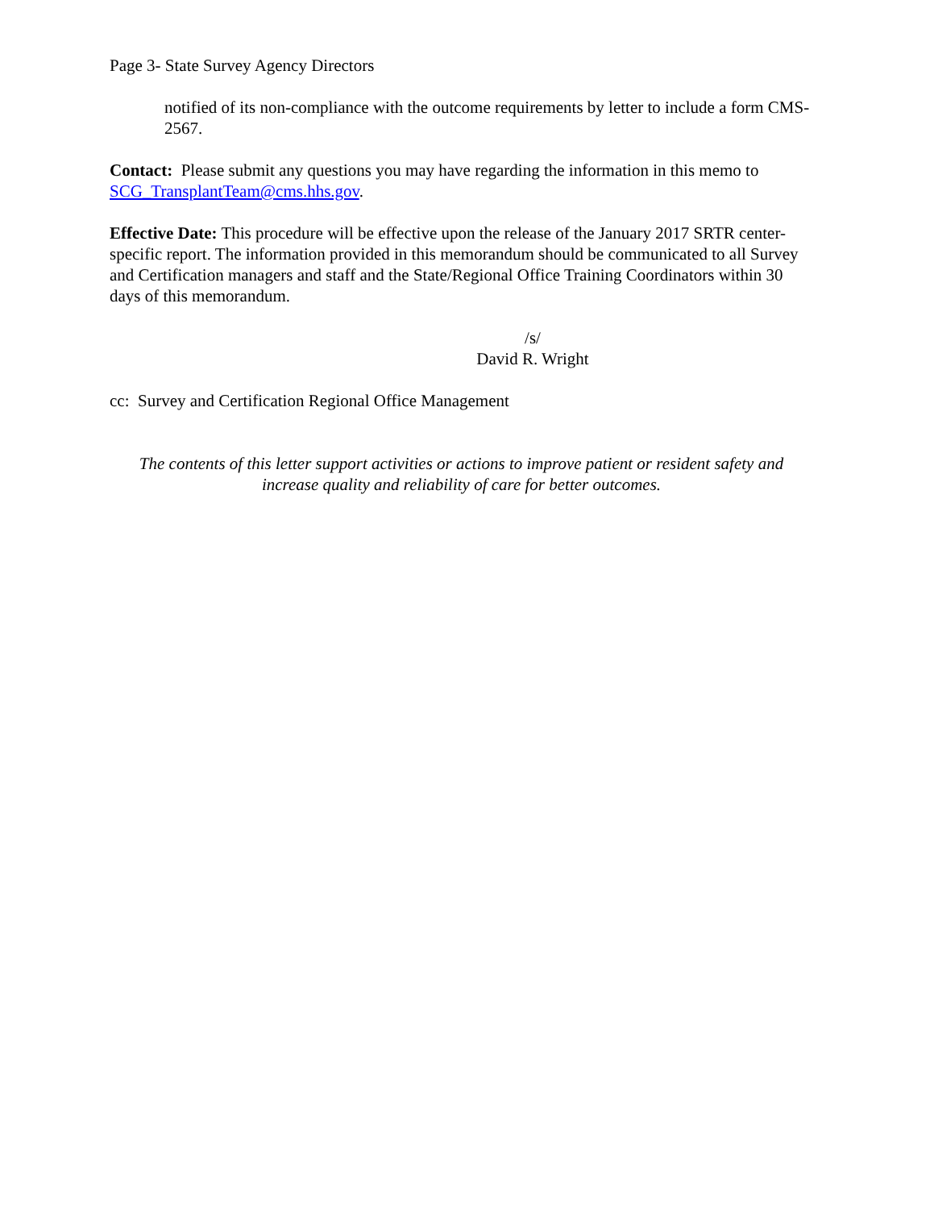Page 3- State Survey Agency Directors
notified of its non-compliance with the outcome requirements by letter to include a form CMS-2567.
Contact: Please submit any questions you may have regarding the information in this memo to SCG_TransplantTeam@cms.hhs.gov.
Effective Date: This procedure will be effective upon the release of the January 2017 SRTR center-specific report. The information provided in this memorandum should be communicated to all Survey and Certification managers and staff and the State/Regional Office Training Coordinators within 30 days of this memorandum.
/s/
David R. Wright
cc: Survey and Certification Regional Office Management
The contents of this letter support activities or actions to improve patient or resident safety and increase quality and reliability of care for better outcomes.